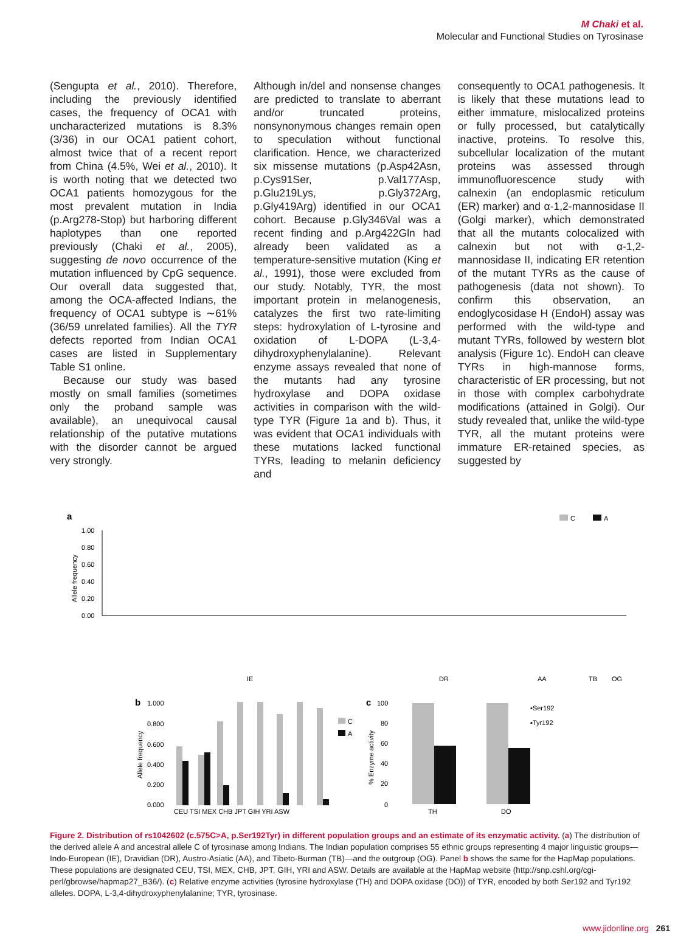M Chaki et al.
Molecular and Functional Studies on Tyrosinase
(Sengupta et al., 2010). Therefore, including the previously identified cases, the frequency of OCA1 with uncharacterized mutations is 8.3% (3/36) in our OCA1 patient cohort, almost twice that of a recent report from China (4.5%, Wei et al., 2010). It is worth noting that we detected two OCA1 patients homozygous for the most prevalent mutation in India (p.Arg278-Stop) but harboring different haplotypes than one reported previously (Chaki et al., 2005), suggesting de novo occurrence of the mutation influenced by CpG sequence. Our overall data suggested that, among the OCA-affected Indians, the frequency of OCA1 subtype is ∼61% (36/59 unrelated families). All the TYR defects reported from Indian OCA1 cases are listed in Supplementary Table S1 online.
Because our study was based mostly on small families (sometimes only the proband sample was available), an unequivocal causal relationship of the putative mutations with the disorder cannot be argued very strongly.
Although in/del and nonsense changes are predicted to translate to aberrant and/or truncated proteins, nonsynonymous changes remain open to speculation without functional clarification. Hence, we characterized six missense mutations (p.Asp42Asn, p.Cys91Ser, p.Val177Asp, p.Glu219Lys, p.Gly372Arg, p.Gly419Arg) identified in our OCA1 cohort. Because p.Gly346Val was a recent finding and p.Arg422Gln had already been validated as a temperature-sensitive mutation (King et al., 1991), those were excluded from our study. Notably, TYR, the most important protein in melanogenesis, catalyzes the first two rate-limiting steps: hydroxylation of L-tyrosine and oxidation of L-DOPA (L-3,4-dihydroxyphenylalanine). Relevant enzyme assays revealed that none of the mutants had any tyrosine hydroxylase and DOPA oxidase activities in comparison with the wild-type TYR (Figure 1a and b). Thus, it was evident that OCA1 individuals with these mutations lacked functional TYRs, leading to melanin deficiency and
consequently to OCA1 pathogenesis. It is likely that these mutations lead to either immature, mislocalized proteins or fully processed, but catalytically inactive, proteins. To resolve this, subcellular localization of the mutant proteins was assessed through immunofluorescence study with calnexin (an endoplasmic reticulum (ER) marker) and α-1,2-mannosidase II (Golgi marker), which demonstrated that all the mutants colocalized with calnexin but not with α-1,2-mannosidase II, indicating ER retention of the mutant TYRs as the cause of pathogenesis (data not shown). To confirm this observation, an endoglycosidase H (EndoH) assay was performed with the wild-type and mutant TYRs, followed by western blot analysis (Figure 1c). EndoH can cleave TYRs in high-mannose forms, characteristic of ER processing, but not in those with complex carbohydrate modifications (attained in Golgi). Our study revealed that, unlike the wild-type TYR, all the mutant proteins were immature ER-retained species, as suggested by
a
C
A
1.00
0.80
0.60
0.40
0.20
0.00
Allele frequency
IE
DR
AA
TB
OG
b
1.000
0.800
0.600
0.400
0.200
0.000
Allele frequency
CEU TSI MEX CHB JPT GIH YRI ASW
C
A
c
100
80
60
40
20
0
% Enzyme activity
TH
DO
▪Ser192
▪Tyr192
Figure 2. Distribution of rs1042602 (c.575C>A, p.Ser192Tyr) in different population groups and an estimate of its enzymatic activity. (a) The distribution of the derived allele A and ancestral allele C of tyrosinase among Indians. The Indian population comprises 55 ethnic groups representing 4 major linguistic groups—Indo-European (IE), Dravidian (DR), Austro-Asiatic (AA), and Tibeto-Burman (TB)—and the outgroup (OG). Panel b shows the same for the HapMap populations. These populations are designated CEU, TSI, MEX, CHB, JPT, GIH, YRI and ASW. Details are available at the HapMap website (http://snp.cshl.org/cgi-perl/gbrowse/hapmap27_B36/). (c) Relative enzyme activities (tyrosine hydroxylase (TH) and DOPA oxidase (DO)) of TYR, encoded by both Ser192 and Tyr192 alleles. DOPA, L-3,4-dihydroxyphenylalanine; TYR, tyrosinase.
www.jidonline.org 261